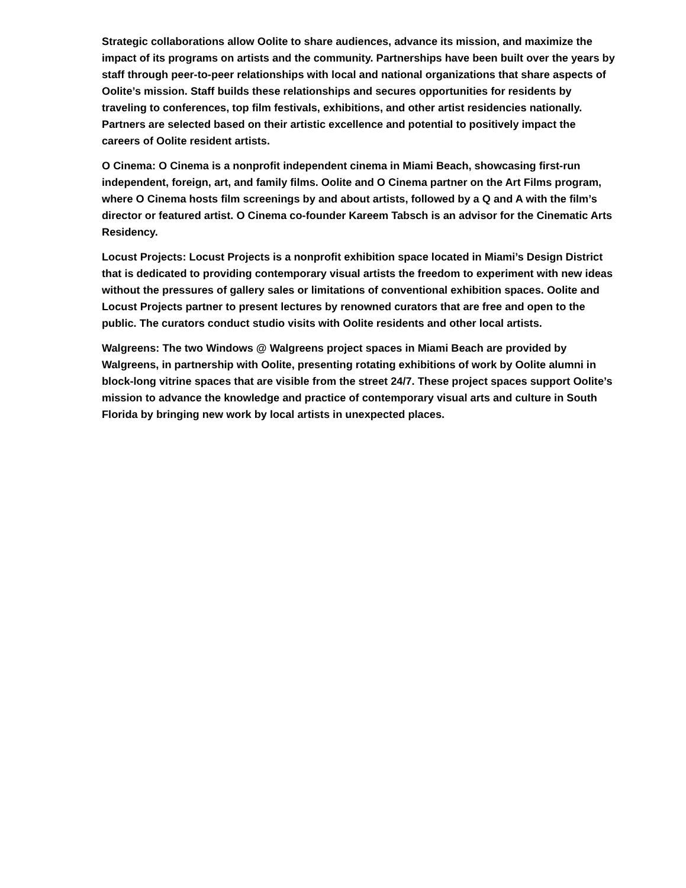Strategic collaborations allow Oolite to share audiences, advance its mission, and maximize the impact of its programs on artists and the community. Partnerships have been built over the years by staff through peer-to-peer relationships with local and national organizations that share aspects of Oolite’s mission. Staff builds these relationships and secures opportunities for residents by traveling to conferences, top film festivals, exhibitions, and other artist residencies nationally. Partners are selected based on their artistic excellence and potential to positively impact the careers of Oolite resident artists.
O Cinema: O Cinema is a nonprofit independent cinema in Miami Beach, showcasing first-run independent, foreign, art, and family films. Oolite and O Cinema partner on the Art Films program, where O Cinema hosts film screenings by and about artists, followed by a Q and A with the film’s director or featured artist. O Cinema co-founder Kareem Tabsch is an advisor for the Cinematic Arts Residency.
Locust Projects: Locust Projects is a nonprofit exhibition space located in Miami’s Design District that is dedicated to providing contemporary visual artists the freedom to experiment with new ideas without the pressures of gallery sales or limitations of conventional exhibition spaces. Oolite and Locust Projects partner to present lectures by renowned curators that are free and open to the public. The curators conduct studio visits with Oolite residents and other local artists.
Walgreens: The two Windows @ Walgreens project spaces in Miami Beach are provided by Walgreens, in partnership with Oolite, presenting rotating exhibitions of work by Oolite alumni in block-long vitrine spaces that are visible from the street 24/7. These project spaces support Oolite’s mission to advance the knowledge and practice of contemporary visual arts and culture in South Florida by bringing new work by local artists in unexpected places.